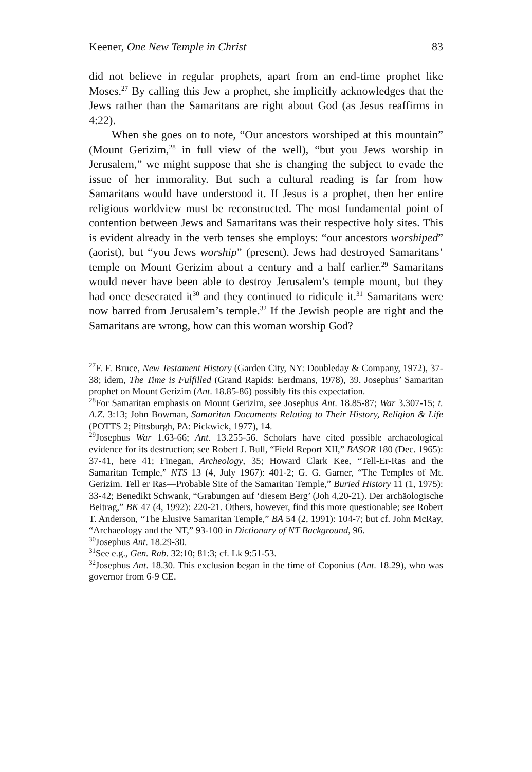Keener, One New Temple in Christ 83
did not believe in regular prophets, apart from an end-time prophet like Moses.<sup>27</sup> By calling this Jew a prophet, she implicitly acknowledges that the Jews rather than the Samaritans are right about God (as Jesus reaffirms in 4:22).
When she goes on to note, “Our ancestors worshiped at this mountain” (Mount Gerizim,<sup>28</sup> in full view of the well), “but you Jews worship in Jerusalem,” we might suppose that she is changing the subject to evade the issue of her immorality. But such a cultural reading is far from how Samaritans would have understood it. If Jesus is a prophet, then her entire religious worldview must be reconstructed. The most fundamental point of contention between Jews and Samaritans was their respective holy sites. This is evident already in the verb tenses she employs: “our ancestors worshiped” (aorist), but “you Jews worship” (present). Jews had destroyed Samaritans’ temple on Mount Gerizim about a century and a half earlier.<sup>29</sup> Samaritans would never have been able to destroy Jerusalem’s temple mount, but they had once desecrated it<sup>30</sup> and they continued to ridicule it.<sup>31</sup> Samaritans were now barred from Jerusalem’s temple.<sup>32</sup> If the Jewish people are right and the Samaritans are wrong, how can this woman worship God?
<sup>27</sup>F. F. Bruce, New Testament History (Garden City, NY: Doubleday & Company, 1972), 37-38; idem, The Time is Fulfilled (Grand Rapids: Eerdmans, 1978), 39. Josephus’ Samaritan prophet on Mount Gerizim (Ant. 18.85-86) possibly fits this expectation.
<sup>28</sup> For Samaritan emphasis on Mount Gerizim, see Josephus Ant. 18.85-87; War 3.307-15; t. A.Z. 3:13; John Bowman, Samaritan Documents Relating to Their History, Religion & Life (POTTS 2; Pittsburgh, PA: Pickwick, 1977), 14.
<sup>29</sup> Josephus War 1.63-66; Ant. 13.255-56. Scholars have cited possible archaeological evidence for its destruction; see Robert J. Bull, “Field Report XII,” BASOR 180 (Dec. 1965): 37-41, here 41; Finegan, Archeology, 35; Howard Clark Kee, “Tell-Er-Ras and the Samaritan Temple,” NTS 13 (4, July 1967): 401-2; G. G. Garner, “The Temples of Mt. Gerizim. Tell er Ras—Probable Site of the Samaritan Temple,” Buried History 11 (1, 1975): 33-42; Benedikt Schwank, “Grabungen auf ‘diesem Berg’ (Joh 4,20-21). Der archäologische Beitrag,” BK 47 (4, 1992): 220-21. Others, however, find this more questionable; see Robert T. Anderson, “The Elusive Samaritan Temple,” BA 54 (2, 1991): 104-7; but cf. John McRay, “Archaeology and the NT,” 93-100 in Dictionary of NT Background, 96.
<sup>30</sup> Josephus Ant. 18.29-30.
<sup>31</sup> See e.g., Gen. Rab. 32:10; 81:3; cf. Lk 9:51-53.
<sup>32</sup> Josephus Ant. 18.30. This exclusion began in the time of Coponius (Ant. 18.29), who was governor from 6-9 CE.